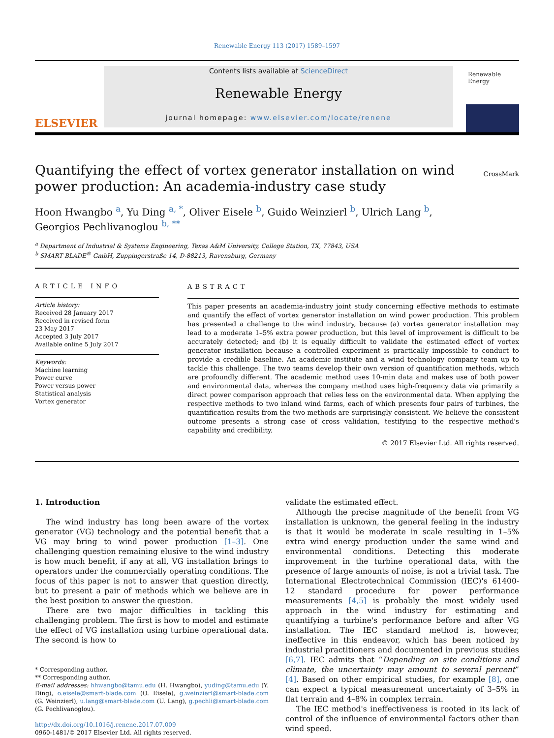Renewable Energy 113 (2017) 1589–1597
ELSEVIER
Contents lists available at ScienceDirect
Renewable Energy
journal homepage: www.elsevier.com/locate/renene
Renewable Energy
Quantifying the effect of vortex generator installation on wind power production: An academia-industry case study CrossMark
Hoon Hwangbo <sup>a</sup>, Yu Ding <sup>a, *</sup>, Oliver Eisele <sup>b</sup>, Guido Weinzierl <sup>b</sup>, Ulrich Lang <sup>b</sup>,
Georgios Pechlivanoglou <sup>b, **</sup>
<sup>a</sup> Department of Industrial & Systems Engineering, Texas A&M University, College Station, TX, 77843, USA
<sup>b</sup> SMART BLADE<sup>®</sup> GmbH, Zuppingerstraße 14, D-88213, Ravensburg, Germany
ARTICLE INFO
Article history:
Received 28 January 2017
Received in revised form
23 May 2017
Accepted 3 July 2017
Available online 5 July 2017
Keywords:
Machine learning
Power curve
Power versus power
Statistical analysis
Vortex generator
ABSTRACT
This paper presents an academia-industry joint study concerning effective methods to estimate and quantify the effect of vortex generator installation on wind power production. This problem has presented a challenge to the wind industry, because (a) vortex generator installation may lead to a moderate 1–5% extra power production, but this level of improvement is difficult to be accurately detected; and (b) it is equally difficult to validate the estimated effect of vortex generator installation because a controlled experiment is practically impossible to conduct to provide a credible baseline. An academic institute and a wind technology company team up to tackle this challenge. The two teams develop their own version of quantification methods, which are profoundly different. The academic method uses 10-min data and makes use of both power and environmental data, whereas the company method uses high-frequency data via primarily a direct power comparison approach that relies less on the environmental data. When applying the respective methods to two inland wind farms, each of which presents four pairs of turbines, the quantification results from the two methods are surprisingly consistent. We believe the consistent outcome presents a strong case of cross validation, testifying to the respective method's capability and credibility.
© 2017 Elsevier Ltd. All rights reserved.
1. Introduction
The wind industry has long been aware of the vortex generator (VG) technology and the potential benefit that a VG may bring to wind power production [1–3]. One challenging question remaining elusive to the wind industry is how much benefit, if any at all, VG installation brings to operators under the commercially operating conditions. The focus of this paper is not to answer that question directly, but to present a pair of methods which we believe are in the best position to answer the question.
There are two major difficulties in tackling this challenging problem. The first is how to model and estimate the effect of VG installation using turbine operational data. The second is how to
* Corresponding author.
** Corresponding author.
E-mail addresses: hhwangbo@tamu.edu (H. Hwangbo), yuding@tamu.edu (Y. Ding), o.eisele@smart-blade.com (O. Eisele), g.weinzierl@smart-blade.com (G. Weinzierl), u.lang@smart-blade.com (U. Lang), g.pechli@smart-blade.com (G. Pechlivanoglou).
http://dx.doi.org/10.1016/j.renene.2017.07.009
0960-1481/© 2017 Elsevier Ltd. All rights reserved.
validate the estimated effect.
Although the precise magnitude of the benefit from VG installation is unknown, the general feeling in the industry is that it would be moderate in scale resulting in 1–5% extra wind energy production under the same wind and environmental conditions. Detecting this moderate improvement in the turbine operational data, with the presence of large amounts of noise, is not a trivial task. The International Electrotechnical Commission (IEC)'s 61400-12 standard procedure for power performance measurements [4,5] is probably the most widely used approach in the wind industry for estimating and quantifying a turbine's performance before and after VG installation. The IEC standard method is, however, ineffective in this endeavor, which has been noticed by industrial practitioners and documented in previous studies [6,7]. IEC admits that “Depending on site conditions and climate, the uncertainty may amount to several percent” [4]. Based on other empirical studies, for example [8], one can expect a typical measurement uncertainty of 3–5% in flat terrain and 4–8% in complex terrain.
The IEC method's ineffectiveness is rooted in its lack of control of the influence of environmental factors other than wind speed.